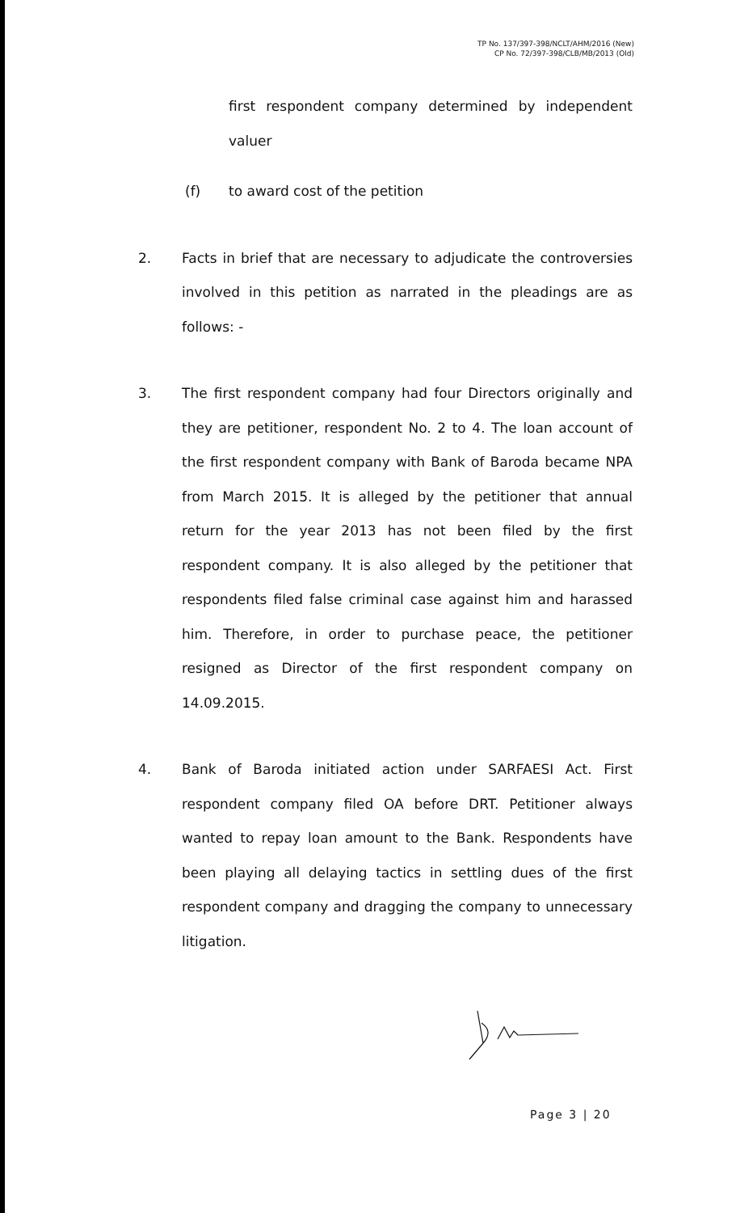TP No. 137/397-398/NCLT/AHM/2016 (New)
CP No. 72/397-398/CLB/MB/2013 (Old)
first respondent company determined by independent valuer
(f) to award cost of the petition
2. Facts in brief that are necessary to adjudicate the controversies involved in this petition as narrated in the pleadings are as follows: -
3. The first respondent company had four Directors originally and they are petitioner, respondent No. 2 to 4. The loan account of the first respondent company with Bank of Baroda became NPA from March 2015. It is alleged by the petitioner that annual return for the year 2013 has not been filed by the first respondent company. It is also alleged by the petitioner that respondents filed false criminal case against him and harassed him. Therefore, in order to purchase peace, the petitioner resigned as Director of the first respondent company on 14.09.2015.
4. Bank of Baroda initiated action under SARFAESI Act. First respondent company filed OA before DRT. Petitioner always wanted to repay loan amount to the Bank. Respondents have been playing all delaying tactics in settling dues of the first respondent company and dragging the company to unnecessary litigation.
Page 3 | 20